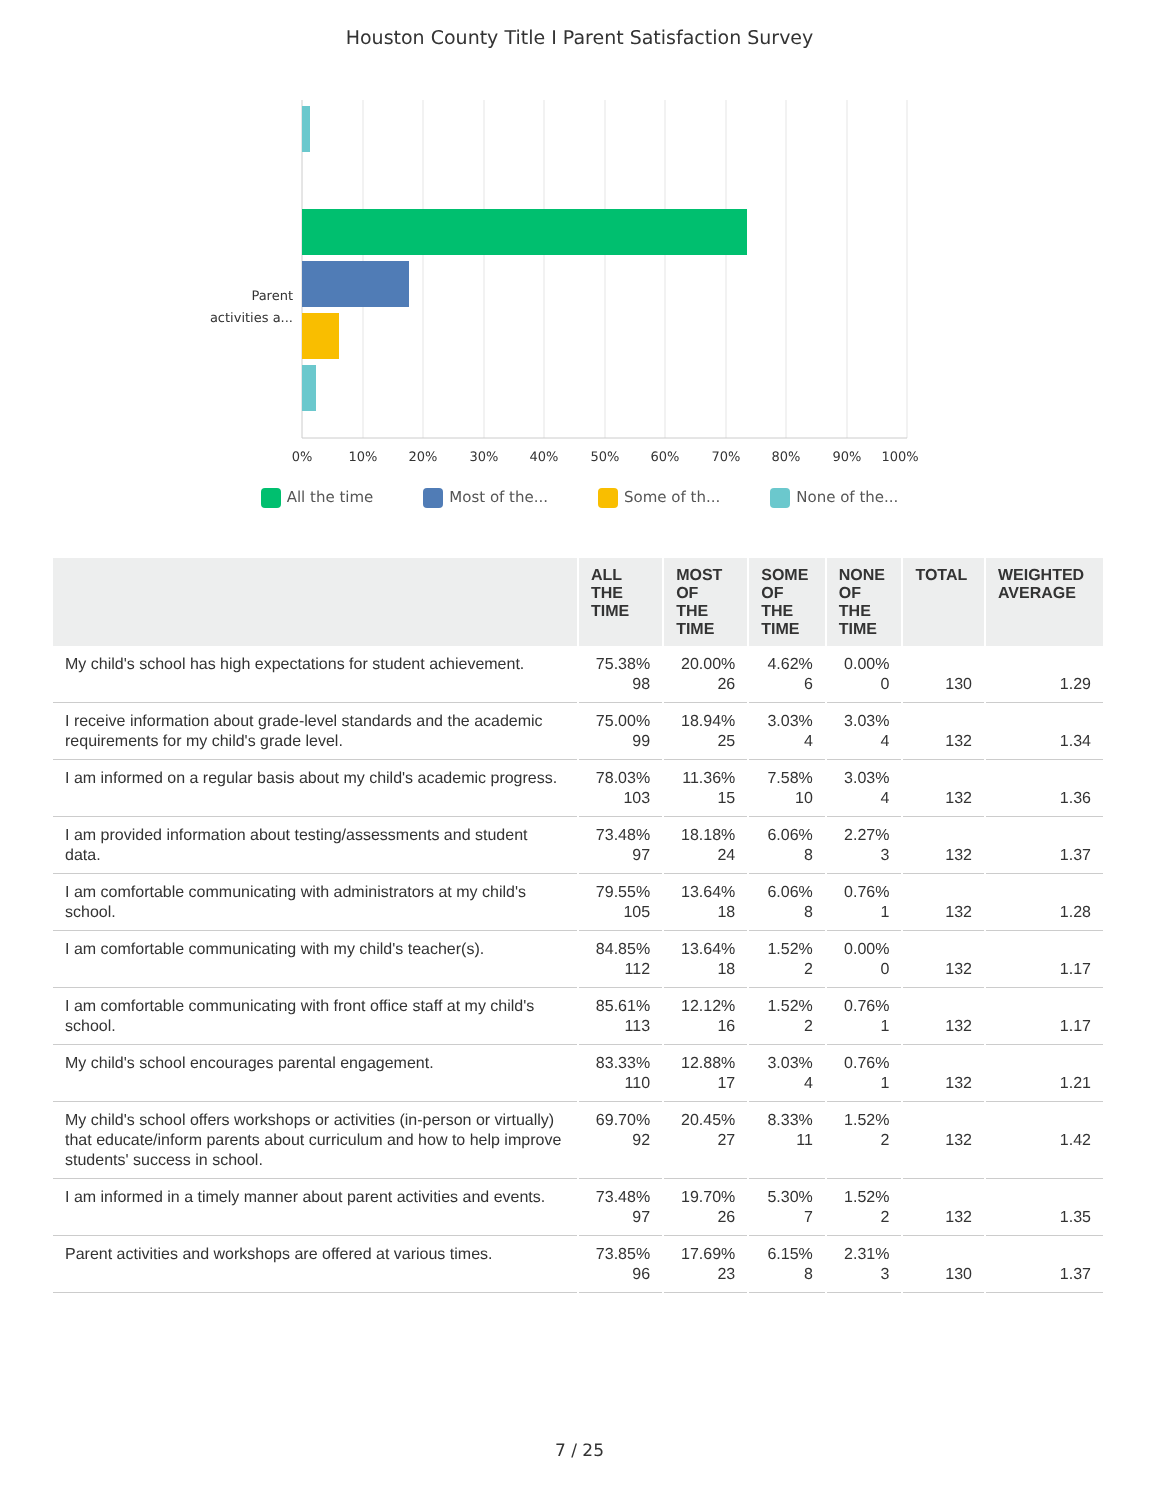Houston County Title I Parent Satisfaction Survey
Parent
activities a...
0%
10%
20%
30%
40%
50%
60%
70%
80%
90%
100%
All the time Most of the... Some of th... None of the...
| | ALL THE TIME | MOST OF THE TIME | SOME OF THE TIME | NONE OF THE TIME | TOTAL | WEIGHTED AVERAGE |
| --- | --- | --- | --- | --- | --- | --- |
| My child's school has high expectations for student achievement. | 75.38% 98 | 20.00% 26 | 4.62% 6 | 0.00% 0 | 130 | 1.29 |
| I receive information about grade-level standards and the academic requirements for my child's grade level. | 75.00% 99 | 18.94% 25 | 3.03% 4 | 3.03% 4 | 132 | 1.34 |
| I am informed on a regular basis about my child's academic progress. | 78.03% 103 | 11.36% 15 | 7.58% 10 | 3.03% 4 | 132 | 1.36 |
| I am provided information about testing/assessments and student data. | 73.48% 97 | 18.18% 24 | 6.06% 8 | 2.27% 3 | 132 | 1.37 |
| I am comfortable communicating with administrators at my child's school. | 79.55% 105 | 13.64% 18 | 6.06% 8 | 0.76% 1 | 132 | 1.28 |
| I am comfortable communicating with my child's teacher(s). | 84.85% 112 | 13.64% 18 | 1.52% 2 | 0.00% 0 | 132 | 1.17 |
| I am comfortable communicating with front office staff at my child's school. | 85.61% 113 | 12.12% 16 | 1.52% 2 | 0.76% 1 | 132 | 1.17 |
| My child's school encourages parental engagement. | 83.33% 110 | 12.88% 17 | 3.03% 4 | 0.76% 1 | 132 | 1.21 |
| My child's school offers workshops or activities (in-person or virtually) that educate/inform parents about curriculum and how to help improve students' success in school. | 69.70% 92 | 20.45% 27 | 8.33% 11 | 1.52% 2 | 132 | 1.42 |
| I am informed in a timely manner about parent activities and events. | 73.48% 97 | 19.70% 26 | 5.30% 7 | 1.52% 2 | 132 | 1.35 |
| Parent activities and workshops are offered at various times. | 73.85% 96 | 17.69% 23 | 6.15% 8 | 2.31% 3 | 130 | 1.37 |
7 / 25